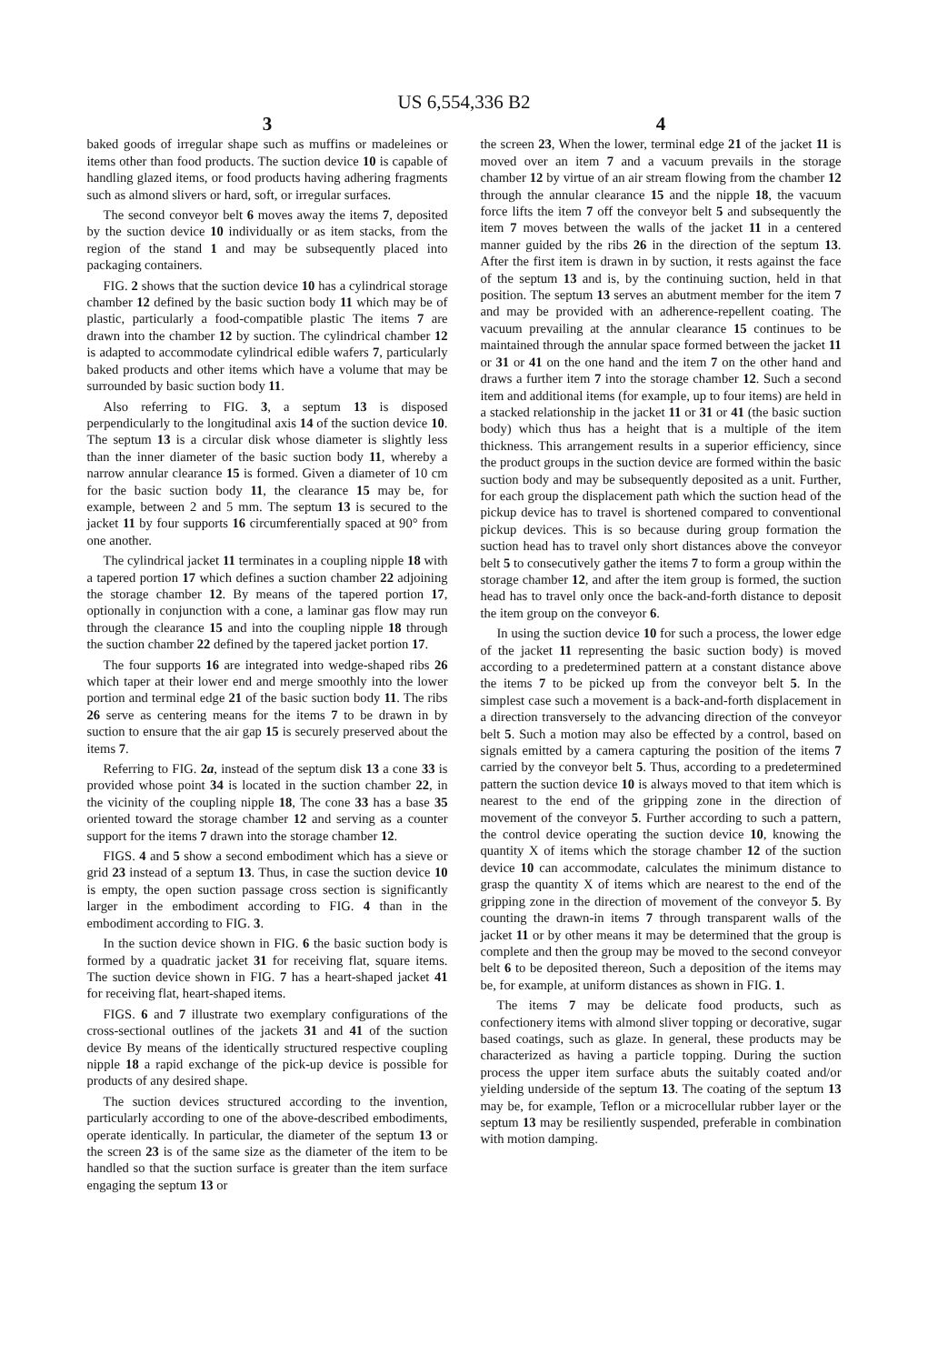US 6,554,336 B2
3
baked goods of irregular shape such as muffins or madeleines or items other than food products. The suction device 10 is capable of handling glazed items, or food products having adhering fragments such as almond slivers or hard, soft, or irregular surfaces.
The second conveyor belt 6 moves away the items 7, deposited by the suction device 10 individually or as item stacks, from the region of the stand 1 and may be subsequently placed into packaging containers.
FIG. 2 shows that the suction device 10 has a cylindrical storage chamber 12 defined by the basic suction body 11 which may be of plastic, particularly a food-compatible plastic The items 7 are drawn into the chamber 12 by suction. The cylindrical chamber 12 is adapted to accommodate cylindrical edible wafers 7, particularly baked products and other items which have a volume that may be surrounded by basic suction body 11.
Also referring to FIG. 3, a septum 13 is disposed perpendicularly to the longitudinal axis 14 of the suction device 10. The septum 13 is a circular disk whose diameter is slightly less than the inner diameter of the basic suction body 11, whereby a narrow annular clearance 15 is formed. Given a diameter of 10 cm for the basic suction body 11, the clearance 15 may be, for example, between 2 and 5 mm. The septum 13 is secured to the jacket 11 by four supports 16 circumferentially spaced at 90° from one another.
The cylindrical jacket 11 terminates in a coupling nipple 18 with a tapered portion 17 which defines a suction chamber 22 adjoining the storage chamber 12. By means of the tapered portion 17, optionally in conjunction with a cone, a laminar gas flow may run through the clearance 15 and into the coupling nipple 18 through the suction chamber 22 defined by the tapered jacket portion 17.
The four supports 16 are integrated into wedge-shaped ribs 26 which taper at their lower end and merge smoothly into the lower portion and terminal edge 21 of the basic suction body 11. The ribs 26 serve as centering means for the items 7 to be drawn in by suction to ensure that the air gap 15 is securely preserved about the items 7.
Referring to FIG. 2a, instead of the septum disk 13 a cone 33 is provided whose point 34 is located in the suction chamber 22, in the vicinity of the coupling nipple 18, The cone 33 has a base 35 oriented toward the storage chamber 12 and serving as a counter support for the items 7 drawn into the storage chamber 12.
FIGS. 4 and 5 show a second embodiment which has a sieve or grid 23 instead of a septum 13. Thus, in case the suction device 10 is empty, the open suction passage cross section is significantly larger in the embodiment according to FIG. 4 than in the embodiment according to FIG. 3.
In the suction device shown in FIG. 6 the basic suction body is formed by a quadratic jacket 31 for receiving flat, square items. The suction device shown in FIG. 7 has a heart-shaped jacket 41 for receiving flat, heart-shaped items.
FIGS. 6 and 7 illustrate two exemplary configurations of the cross-sectional outlines of the jackets 31 and 41 of the suction device By means of the identically structured respective coupling nipple 18 a rapid exchange of the pick-up device is possible for products of any desired shape.
The suction devices structured according to the invention, particularly according to one of the above-described embodiments, operate identically. In particular, the diameter of the septum 13 or the screen 23 is of the same size as the diameter of the item to be handled so that the suction surface is greater than the item surface engaging the septum 13 or
4
the screen 23, When the lower, terminal edge 21 of the jacket 11 is moved over an item 7 and a vacuum prevails in the storage chamber 12 by virtue of an air stream flowing from the chamber 12 through the annular clearance 15 and the nipple 18, the vacuum force lifts the item 7 off the conveyor belt 5 and subsequently the item 7 moves between the walls of the jacket 11 in a centered manner guided by the ribs 26 in the direction of the septum 13. After the first item is drawn in by suction, it rests against the face of the septum 13 and is, by the continuing suction, held in that position. The septum 13 serves an abutment member for the item 7 and may be provided with an adherence-repellent coating. The vacuum prevailing at the annular clearance 15 continues to be maintained through the annular space formed between the jacket 11 or 31 or 41 on the one hand and the item 7 on the other hand and draws a further item 7 into the storage chamber 12. Such a second item and additional items (for example, up to four items) are held in a stacked relationship in the jacket 11 or 31 or 41 (the basic suction body) which thus has a height that is a multiple of the item thickness. This arrangement results in a superior efficiency, since the product groups in the suction device are formed within the basic suction body and may be subsequently deposited as a unit. Further, for each group the displacement path which the suction head of the pickup device has to travel is shortened compared to conventional pickup devices. This is so because during group formation the suction head has to travel only short distances above the conveyor belt 5 to consecutively gather the items 7 to form a group within the storage chamber 12, and after the item group is formed, the suction head has to travel only once the back-and-forth distance to deposit the item group on the conveyor 6.
In using the suction device 10 for such a process, the lower edge of the jacket 11 representing the basic suction body) is moved according to a predetermined pattern at a constant distance above the items 7 to be picked up from the conveyor belt 5. In the simplest case such a movement is a back-and-forth displacement in a direction transversely to the advancing direction of the conveyor belt 5. Such a motion may also be effected by a control, based on signals emitted by a camera capturing the position of the items 7 carried by the conveyor belt 5. Thus, according to a predetermined pattern the suction device 10 is always moved to that item which is nearest to the end of the gripping zone in the direction of movement of the conveyor 5. Further according to such a pattern, the control device operating the suction device 10, knowing the quantity X of items which the storage chamber 12 of the suction device 10 can accommodate, calculates the minimum distance to grasp the quantity X of items which are nearest to the end of the gripping zone in the direction of movement of the conveyor 5. By counting the drawn-in items 7 through transparent walls of the jacket 11 or by other means it may be determined that the group is complete and then the group may be moved to the second conveyor belt 6 to be deposited thereon, Such a deposition of the items may be, for example, at uniform distances as shown in FIG. 1.
The items 7 may be delicate food products, such as confectionery items with almond sliver topping or decorative, sugar based coatings, such as glaze. In general, these products may be characterized as having a particle topping. During the suction process the upper item surface abuts the suitably coated and/or yielding underside of the septum 13. The coating of the septum 13 may be, for example, Teflon or a microcellular rubber layer or the septum 13 may be resiliently suspended, preferable in combination with motion damping.